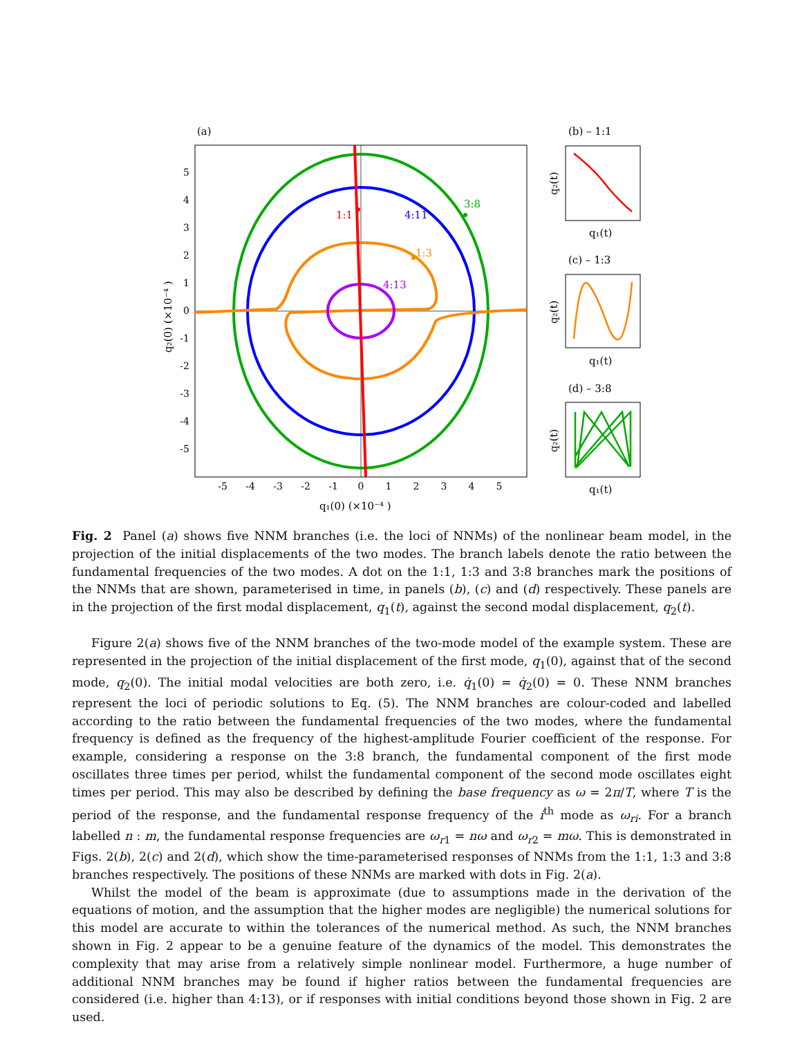(a)
-5
-4
-3
-2
-1
0
1
2
3
4
5
5
4
3
2
1
0
-1
-2
-3
-4
-5
q₁(0) (×10⁻⁴ )
q₂(0) (×10⁻⁴ )
1:1
4:11
3:8
1:3
4:13
(b) – 1:1
q₁(t)
q₂(t)
(c) – 1:3
q₁(t)
q₂(t)
(d) – 3:8
q₁(t)
q₂(t)
Fig. 2 Panel (a) shows five NNM branches (i.e. the loci of NNMs) of the nonlinear beam model, in the projection of the initial displacements of the two modes. The branch labels denote the ratio between the fundamental frequencies of the two modes. A dot on the 1:1, 1:3 and 3:8 branches mark the positions of the NNMs that are shown, parameterised in time, in panels (b), (c) and (d) respectively. These panels are in the projection of the first modal displacement, q<sub>1</sub>(t), against the second modal displacement, q<sub>2</sub>(t).
Figure 2(a) shows five of the NNM branches of the two-mode model of the example system. These are represented in the projection of the initial displacement of the first mode, q<sub>1</sub>(0), against that of the second mode, q<sub>2</sub>(0). The initial modal velocities are both zero, i.e. q̇<sub>1</sub>(0) = q̇<sub>2</sub>(0) = 0. These NNM branches represent the loci of periodic solutions to Eq. (5). The NNM branches are colour-coded and labelled according to the ratio between the fundamental frequencies of the two modes, where the fundamental frequency is defined as the frequency of the highest-amplitude Fourier coefficient of the response. For example, considering a response on the 3:8 branch, the fundamental component of the first mode oscillates three times per period, whilst the fundamental component of the second mode oscillates eight times per period. This may also be described by defining the base frequency as ω = 2π/T, where T is the period of the response, and the fundamental response frequency of the i<sup>th</sup> mode as ω<sub>ri</sub>. For a branch labelled n : m, the fundamental response frequencies are ω<sub>r1</sub> = nω and ω<sub>r2</sub> = mω. This is demonstrated in Figs. 2(b), 2(c) and 2(d), which show the time-parameterised responses of NNMs from the 1:1, 1:3 and 3:8 branches respectively. The positions of these NNMs are marked with dots in Fig. 2(a).
Whilst the model of the beam is approximate (due to assumptions made in the derivation of the equations of motion, and the assumption that the higher modes are negligible) the numerical solutions for this model are accurate to within the tolerances of the numerical method. As such, the NNM branches shown in Fig. 2 appear to be a genuine feature of the dynamics of the model. This demonstrates the complexity that may arise from a relatively simple nonlinear model. Furthermore, a huge number of additional NNM branches may be found if higher ratios between the fundamental frequencies are considered (i.e. higher than 4:13), or if responses with initial conditions beyond those shown in Fig. 2 are used.